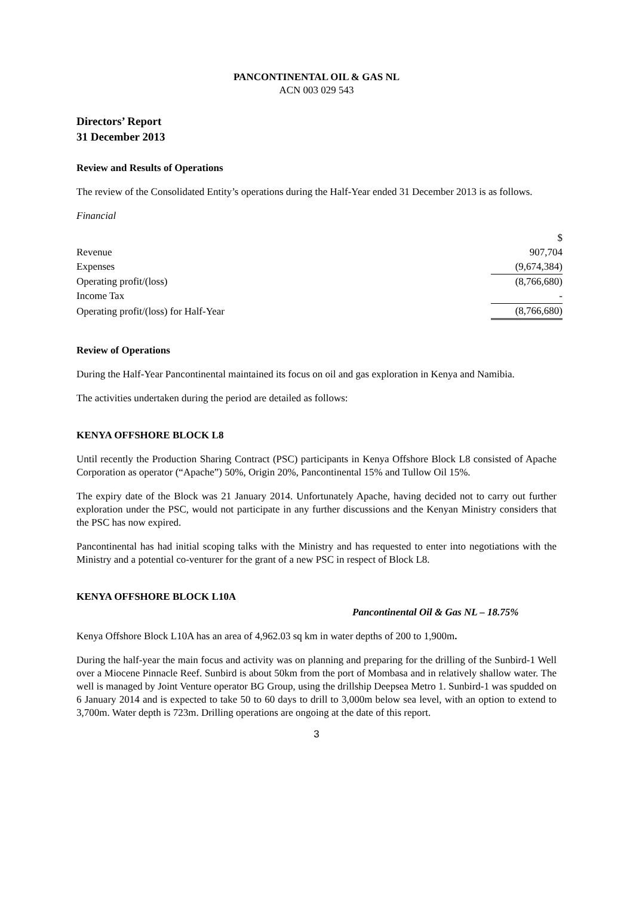PANCONTINENTAL OIL & GAS NL
ACN 003 029 543
Directors’ Report
31 December 2013
Review and Results of Operations
The review of the Consolidated Entity’s operations during the Half-Year ended 31 December 2013 is as follows.
Financial
| | $ |
| Revenue | 907,704 |
| Expenses | (9,674,384) |
| Operating profit/(loss) | (8,766,680) |
| Income Tax | - |
| Operating profit/(loss) for Half-Year | (8,766,680) |
Review of Operations
During the Half-Year Pancontinental maintained its focus on oil and gas exploration in Kenya and Namibia.
The activities undertaken during the period are detailed as follows:
KENYA OFFSHORE BLOCK L8
Until recently the Production Sharing Contract (PSC) participants in Kenya Offshore Block L8 consisted of Apache Corporation as operator (“Apache”) 50%, Origin 20%, Pancontinental 15% and Tullow Oil 15%.
The expiry date of the Block was 21 January 2014. Unfortunately Apache, having decided not to carry out further exploration under the PSC, would not participate in any further discussions and the Kenyan Ministry considers that the PSC has now expired.
Pancontinental has had initial scoping talks with the Ministry and has requested to enter into negotiations with the Ministry and a potential co-venturer for the grant of a new PSC in respect of Block L8.
KENYA OFFSHORE BLOCK L10A
Pancontinental Oil & Gas NL – 18.75%
Kenya Offshore Block L10A has an area of 4,962.03 sq km in water depths of 200 to 1,900m.
During the half-year the main focus and activity was on planning and preparing for the drilling of the Sunbird-1 Well over a Miocene Pinnacle Reef. Sunbird is about 50km from the port of Mombasa and in relatively shallow water. The well is managed by Joint Venture operator BG Group, using the drillship Deepsea Metro 1. Sunbird-1 was spudded on 6 January 2014 and is expected to take 50 to 60 days to drill to 3,000m below sea level, with an option to extend to 3,700m. Water depth is 723m. Drilling operations are ongoing at the date of this report.
3